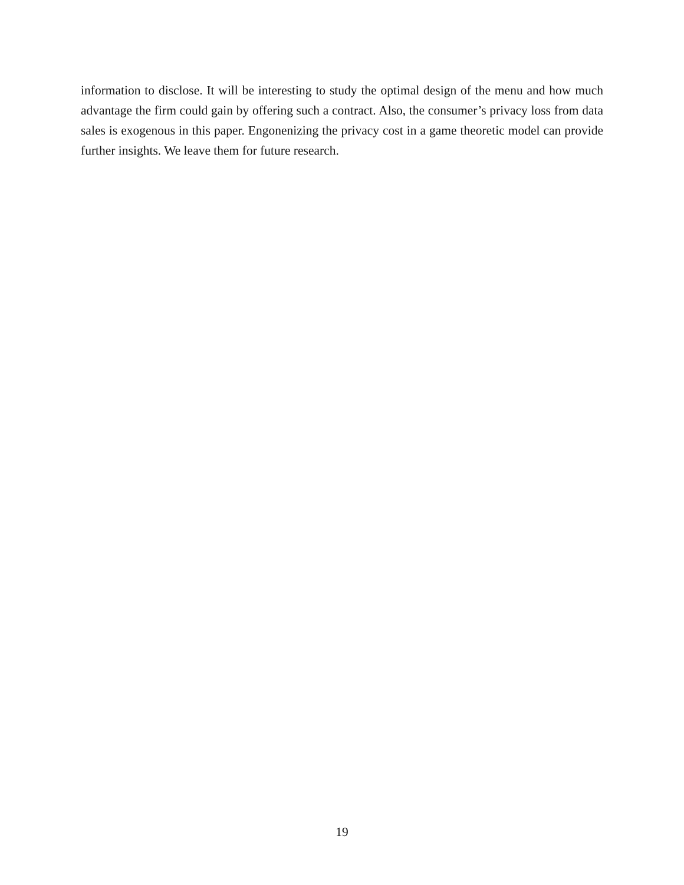information to disclose. It will be interesting to study the optimal design of the menu and how much advantage the firm could gain by offering such a contract. Also, the consumer’s privacy loss from data sales is exogenous in this paper. Engonenizing the privacy cost in a game theoretic model can provide further insights. We leave them for future research.
19